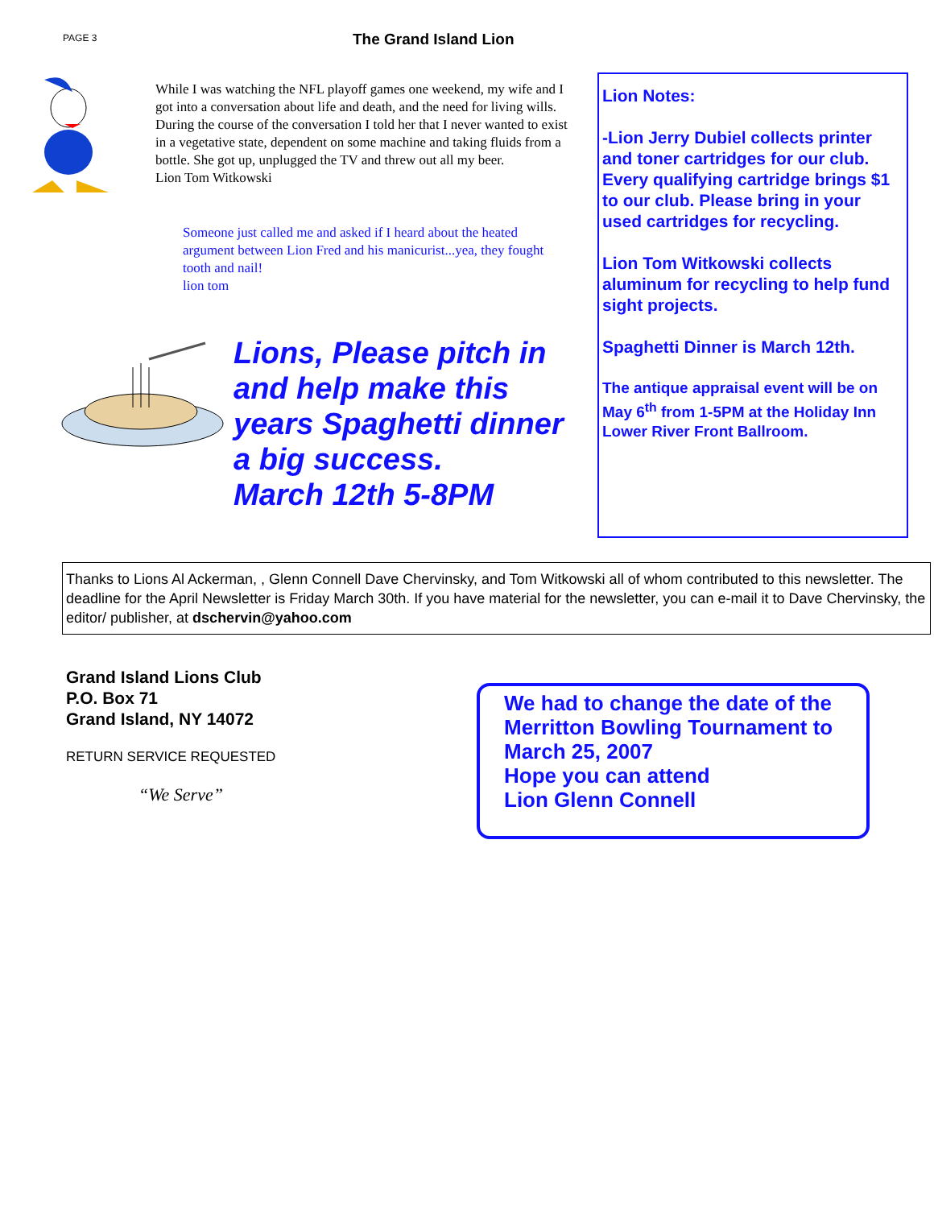PAGE 3
The Grand Island Lion
While I was watching the NFL playoff games one weekend, my wife and I got into a conversation about life and death, and the need for living wills. During the course of the conversation I told her that I never wanted to exist in a vegetative state, dependent on some machine and taking fluids from a bottle. She got up, unplugged the TV and threw out all my beer.
Lion Tom Witkowski
Someone just called me and asked if I heard about the heated argument between Lion Fred and his manicurist...yea, they fought tooth and nail!
lion tom
Lions, Please pitch in and help make this years Spaghetti dinner a big success.
March 12th 5-8PM
Lion Notes:
-Lion Jerry Dubiel collects printer and toner cartridges for our club. Every qualifying cartridge brings $1 to our club. Please bring in your used cartridges for recycling.
Lion Tom Witkowski collects aluminum for recycling to help fund sight projects.
Spaghetti Dinner is March 12th.
The antique appraisal event will be on May 6<sup>th</sup> from 1-5PM at the Holiday Inn Lower River Front Ballroom.
Thanks to Lions Al Ackerman, , Glenn Connell Dave Chervinsky, and Tom Witkowski all of whom contributed to this newsletter. The deadline for the April Newsletter is Friday March 30th. If you have material for the newsletter, you can e-mail it to Dave Chervinsky, the editor/ publisher, at dschervin@yahoo.com
Grand Island Lions Club
P.O. Box 71
Grand Island, NY 14072
RETURN SERVICE REQUESTED
“We Serve”
We had to change the date of the Merritton Bowling Tournament to March 25, 2007
Hope you can attend
Lion Glenn Connell